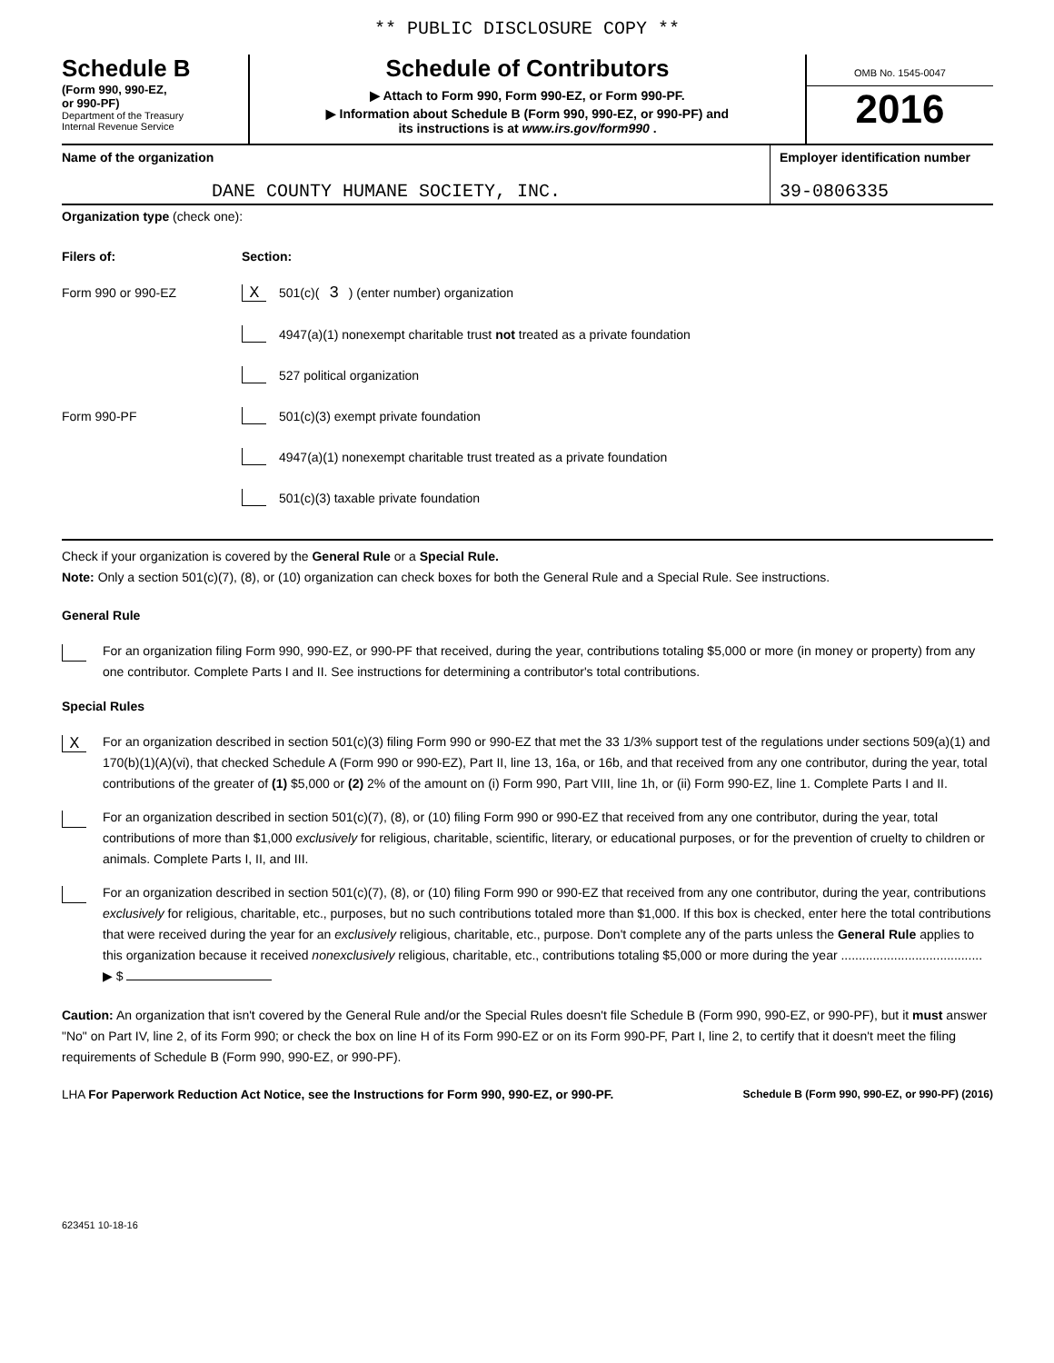** PUBLIC DISCLOSURE COPY **
Schedule B
(Form 990, 990-EZ,
or 990-PF)
Department of the Treasury
Internal Revenue Service
Schedule of Contributors
▶ Attach to Form 990, Form 990-EZ, or Form 990-PF.
▶ Information about Schedule B (Form 990, 990-EZ, or 990-PF) and
its instructions is at www.irs.gov/form990 .
OMB No. 1545-0047
2016
Name of the organization
DANE COUNTY HUMANE SOCIETY, INC.
Employer identification number
39-0806335
Organization type (check one):
Filers of: Section:
Form 990 or 990-EZ X 501(c)( 3 ) (enter number) organization
4947(a)(1) nonexempt charitable trust not treated as a private foundation
527 political organization
Form 990-PF 501(c)(3) exempt private foundation
4947(a)(1) nonexempt charitable trust treated as a private foundation
501(c)(3) taxable private foundation
Check if your organization is covered by the General Rule or a Special Rule.
Note: Only a section 501(c)(7), (8), or (10) organization can check boxes for both the General Rule and a Special Rule. See instructions.
General Rule
For an organization filing Form 990, 990-EZ, or 990-PF that received, during the year, contributions totaling $5,000 or more (in money or property) from any one contributor. Complete Parts I and II. See instructions for determining a contributor's total contributions.
Special Rules
X
For an organization described in section 501(c)(3) filing Form 990 or 990-EZ that met the 33 1/3% support test of the regulations under sections 509(a)(1) and 170(b)(1)(A)(vi), that checked Schedule A (Form 990 or 990-EZ), Part II, line 13, 16a, or 16b, and that received from any one contributor, during the year, total contributions of the greater of (1) $5,000 or (2) 2% of the amount on (i) Form 990, Part VIII, line 1h, or (ii) Form 990-EZ, line 1. Complete Parts I and II.
For an organization described in section 501(c)(7), (8), or (10) filing Form 990 or 990-EZ that received from any one contributor, during the year, total contributions of more than $1,000 exclusively for religious, charitable, scientific, literary, or educational purposes, or for the prevention of cruelty to children or animals. Complete Parts I, II, and III.
For an organization described in section 501(c)(7), (8), or (10) filing Form 990 or 990-EZ that received from any one contributor, during the year, contributions exclusively for religious, charitable, etc., purposes, but no such contributions totaled more than $1,000. If this box is checked, enter here the total contributions that were received during the year for an exclusively religious, charitable, etc., purpose. Don't complete any of the parts unless the General Rule applies to this organization because it received nonexclusively religious, charitable, etc., contributions totaling $5,000 or more during the year ........................................ ▶ $
Caution: An organization that isn't covered by the General Rule and/or the Special Rules doesn't file Schedule B (Form 990, 990-EZ, or 990-PF), but it must answer "No" on Part IV, line 2, of its Form 990; or check the box on line H of its Form 990-EZ or on its Form 990-PF, Part I, line 2, to certify that it doesn't meet the filing requirements of Schedule B (Form 990, 990-EZ, or 990-PF).
LHA For Paperwork Reduction Act Notice, see the Instructions for Form 990, 990-EZ, or 990-PF. Schedule B (Form 990, 990-EZ, or 990-PF) (2016)
623451 10-18-16